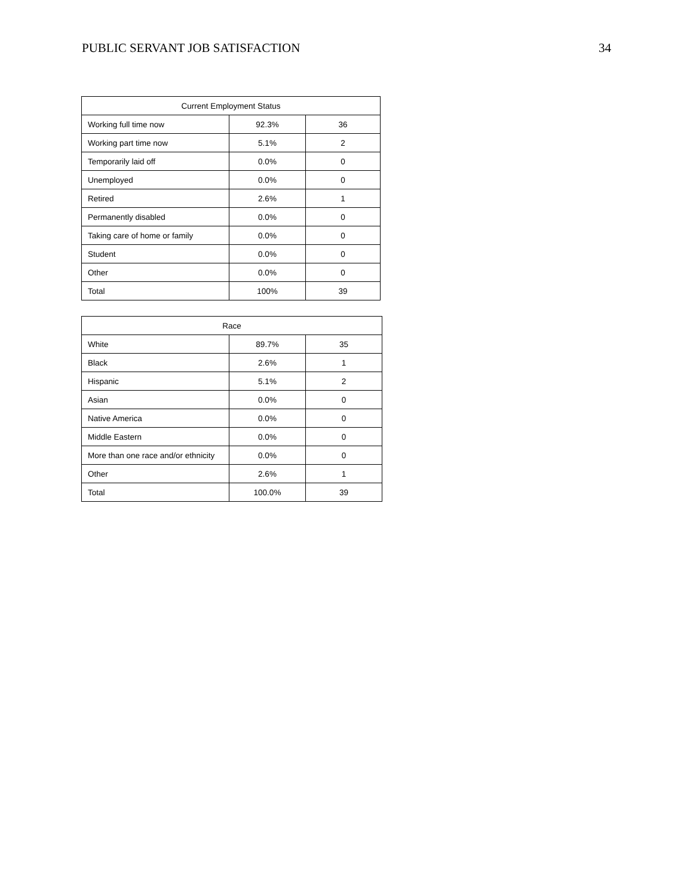PUBLIC SERVANT JOB SATISFACTION 34
| Current Employment Status | | |
| --- | --- | --- |
| Working full time now | 92.3% | 36 |
| Working part time now | 5.1% | 2 |
| Temporarily laid off | 0.0% | 0 |
| Unemployed | 0.0% | 0 |
| Retired | 2.6% | 1 |
| Permanently disabled | 0.0% | 0 |
| Taking care of home or family | 0.0% | 0 |
| Student | 0.0% | 0 |
| Other | 0.0% | 0 |
| Total | 100% | 39 |
| Race | | |
| --- | --- | --- |
| White | 89.7% | 35 |
| Black | 2.6% | 1 |
| Hispanic | 5.1% | 2 |
| Asian | 0.0% | 0 |
| Native America | 0.0% | 0 |
| Middle Eastern | 0.0% | 0 |
| More than one race and/or ethnicity | 0.0% | 0 |
| Other | 2.6% | 1 |
| Total | 100.0% | 39 |